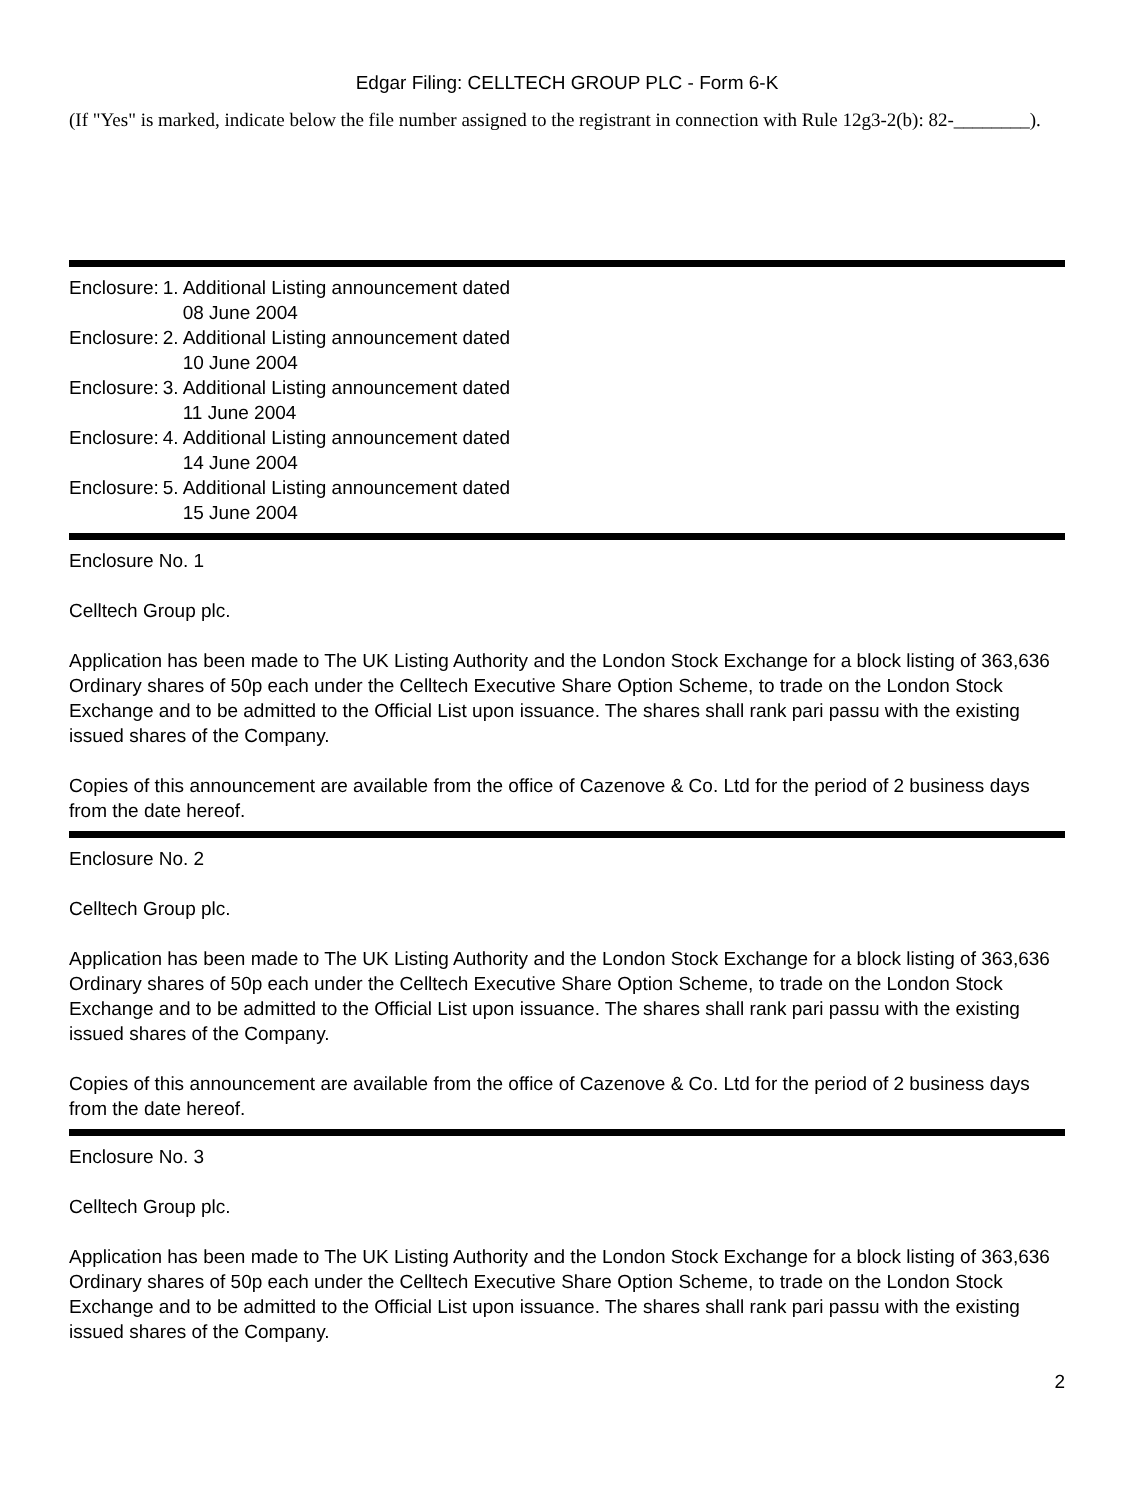Edgar Filing: CELLTECH GROUP PLC - Form 6-K
(If "Yes" is marked, indicate below the file number assigned to the registrant in connection with Rule 12g3-2(b): 82-________).
| Enclosure: | 1. | Additional Listing announcement dated 08 June 2004 |
| Enclosure: | 2. | Additional Listing announcement dated 10 June 2004 |
| Enclosure: | 3. | Additional Listing announcement dated 11 June 2004 |
| Enclosure: | 4. | Additional Listing announcement dated 14 June 2004 |
| Enclosure: | 5. | Additional Listing announcement dated 15 June 2004 |
Enclosure No. 1
Celltech Group plc.
Application has been made to The UK Listing Authority and the London Stock Exchange for a block listing of 363,636 Ordinary shares of 50p each under the Celltech Executive Share Option Scheme, to trade on the London Stock Exchange and to be admitted to the Official List upon issuance. The shares shall rank pari passu with the existing issued shares of the Company.
Copies of this announcement are available from the office of Cazenove & Co. Ltd for the period of 2 business days from the date hereof.
Enclosure No. 2
Celltech Group plc.
Application has been made to The UK Listing Authority and the London Stock Exchange for a block listing of 363,636 Ordinary shares of 50p each under the Celltech Executive Share Option Scheme, to trade on the London Stock Exchange and to be admitted to the Official List upon issuance. The shares shall rank pari passu with the existing issued shares of the Company.
Copies of this announcement are available from the office of Cazenove & Co. Ltd for the period of 2 business days from the date hereof.
Enclosure No. 3
Celltech Group plc.
Application has been made to The UK Listing Authority and the London Stock Exchange for a block listing of 363,636 Ordinary shares of 50p each under the Celltech Executive Share Option Scheme, to trade on the London Stock Exchange and to be admitted to the Official List upon issuance. The shares shall rank pari passu with the existing issued shares of the Company.
2